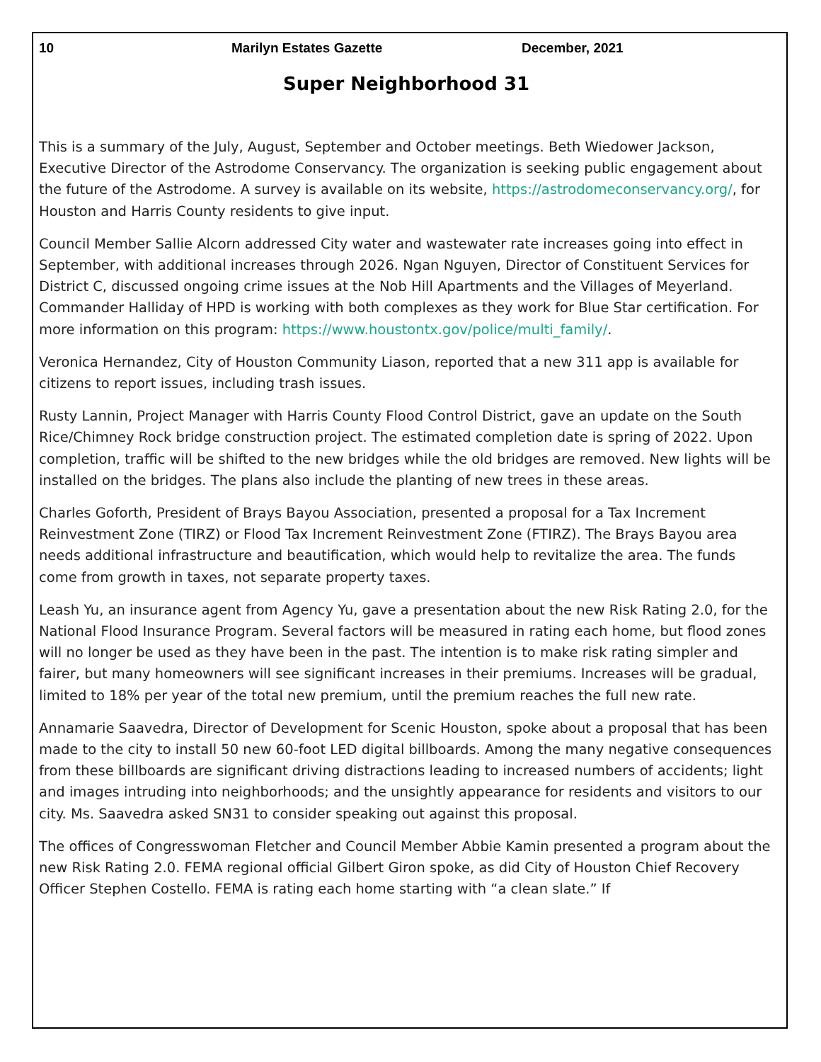10 Marilyn Estates Gazette December, 2021
Super Neighborhood 31
This is a summary of the July, August, September and October meetings. Beth Wiedower Jackson, Executive Director of the Astrodome Conservancy. The organization is seeking public engagement about the future of the Astrodome. A survey is available on its website, https://astrodomeconservancy.org/, for Houston and Harris County residents to give input.
Council Member Sallie Alcorn addressed City water and wastewater rate increases going into effect in September, with additional increases through 2026. Ngan Nguyen, Director of Constituent Services for District C, discussed ongoing crime issues at the Nob Hill Apartments and the Villages of Meyerland. Commander Halliday of HPD is working with both complexes as they work for Blue Star certification. For more information on this program: https://www.houstontx.gov/police/multi_family/.
Veronica Hernandez, City of Houston Community Liason, reported that a new 311 app is available for citizens to report issues, including trash issues.
Rusty Lannin, Project Manager with Harris County Flood Control District, gave an update on the South Rice/Chimney Rock bridge construction project. The estimated completion date is spring of 2022. Upon completion, traffic will be shifted to the new bridges while the old bridges are removed. New lights will be installed on the bridges. The plans also include the planting of new trees in these areas.
Charles Goforth, President of Brays Bayou Association, presented a proposal for a Tax Increment Reinvestment Zone (TIRZ) or Flood Tax Increment Reinvestment Zone (FTIRZ). The Brays Bayou area needs additional infrastructure and beautification, which would help to revitalize the area. The funds come from growth in taxes, not separate property taxes.
Leash Yu, an insurance agent from Agency Yu, gave a presentation about the new Risk Rating 2.0, for the National Flood Insurance Program. Several factors will be measured in rating each home, but flood zones will no longer be used as they have been in the past. The intention is to make risk rating simpler and fairer, but many homeowners will see significant increases in their premiums. Increases will be gradual, limited to 18% per year of the total new premium, until the premium reaches the full new rate.
Annamarie Saavedra, Director of Development for Scenic Houston, spoke about a proposal that has been made to the city to install 50 new 60-foot LED digital billboards. Among the many negative consequences from these billboards are significant driving distractions leading to increased numbers of accidents; light and images intruding into neighborhoods; and the unsightly appearance for residents and visitors to our city. Ms. Saavedra asked SN31 to consider speaking out against this proposal.
The offices of Congresswoman Fletcher and Council Member Abbie Kamin presented a program about the new Risk Rating 2.0. FEMA regional official Gilbert Giron spoke, as did City of Houston Chief Recovery Officer Stephen Costello. FEMA is rating each home starting with “a clean slate.” If